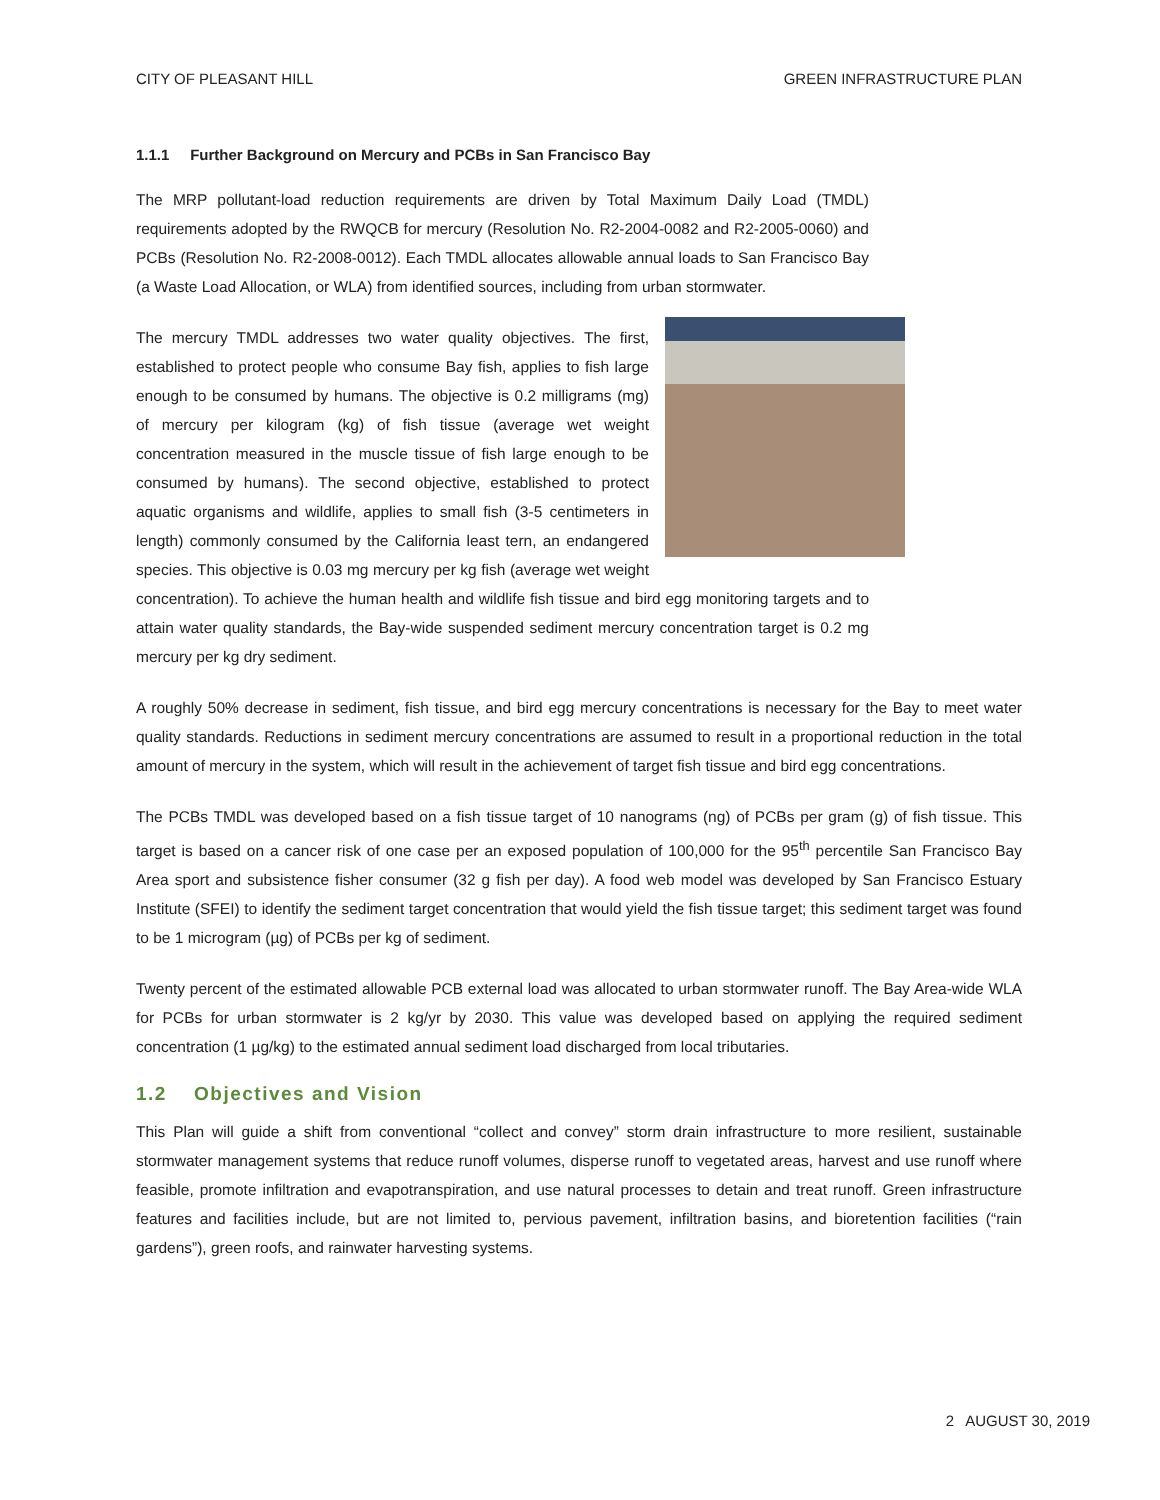CITY OF PLEASANT HILL GREEN INFRASTRUCTURE PLAN
1.1.1 Further Background on Mercury and PCBs in San Francisco Bay
The MRP pollutant-load reduction requirements are driven by Total Maximum Daily Load (TMDL) requirements adopted by the RWQCB for mercury (Resolution No. R2-2004-0082 and R2-2005-0060) and PCBs (Resolution No. R2-2008-0012). Each TMDL allocates allowable annual loads to San Francisco Bay (a Waste Load Allocation, or WLA) from identified sources, including from urban stormwater.
The mercury TMDL addresses two water quality objectives. The first, established to protect people who consume Bay fish, applies to fish large enough to be consumed by humans. The objective is 0.2 milligrams (mg) of mercury per kilogram (kg) of fish tissue (average wet weight concentration measured in the muscle tissue of fish large enough to be consumed by humans). The second objective, established to protect aquatic organisms and wildlife, applies to small fish (3-5 centimeters in length) commonly consumed by the California least tern, an endangered species. This objective is 0.03 mg mercury per kg fish (average wet weight concentration). To achieve the human health and wildlife fish tissue and bird egg monitoring targets and to attain water quality standards, the Bay-wide suspended sediment mercury concentration target is 0.2 mg mercury per kg dry sediment.
A roughly 50% decrease in sediment, fish tissue, and bird egg mercury concentrations is necessary for the Bay to meet water quality standards. Reductions in sediment mercury concentrations are assumed to result in a proportional reduction in the total amount of mercury in the system, which will result in the achievement of target fish tissue and bird egg concentrations.
The PCBs TMDL was developed based on a fish tissue target of 10 nanograms (ng) of PCBs per gram (g) of fish tissue. This target is based on a cancer risk of one case per an exposed population of 100,000 for the 95<sup>th</sup> percentile San Francisco Bay Area sport and subsistence fisher consumer (32 g fish per day). A food web model was developed by San Francisco Estuary Institute (SFEI) to identify the sediment target concentration that would yield the fish tissue target; this sediment target was found to be 1 microgram (µg) of PCBs per kg of sediment.
Twenty percent of the estimated allowable PCB external load was allocated to urban stormwater runoff. The Bay Area-wide WLA for PCBs for urban stormwater is 2 kg/yr by 2030. This value was developed based on applying the required sediment concentration (1 µg/kg) to the estimated annual sediment load discharged from local tributaries.
1.2 Objectives and Vision
This Plan will guide a shift from conventional “collect and convey” storm drain infrastructure to more resilient, sustainable stormwater management systems that reduce runoff volumes, disperse runoff to vegetated areas, harvest and use runoff where feasible, promote infiltration and evapotranspiration, and use natural processes to detain and treat runoff. Green infrastructure features and facilities include, but are not limited to, pervious pavement, infiltration basins, and bioretention facilities (“rain gardens”), green roofs, and rainwater harvesting systems.
2 AUGUST 30, 2019